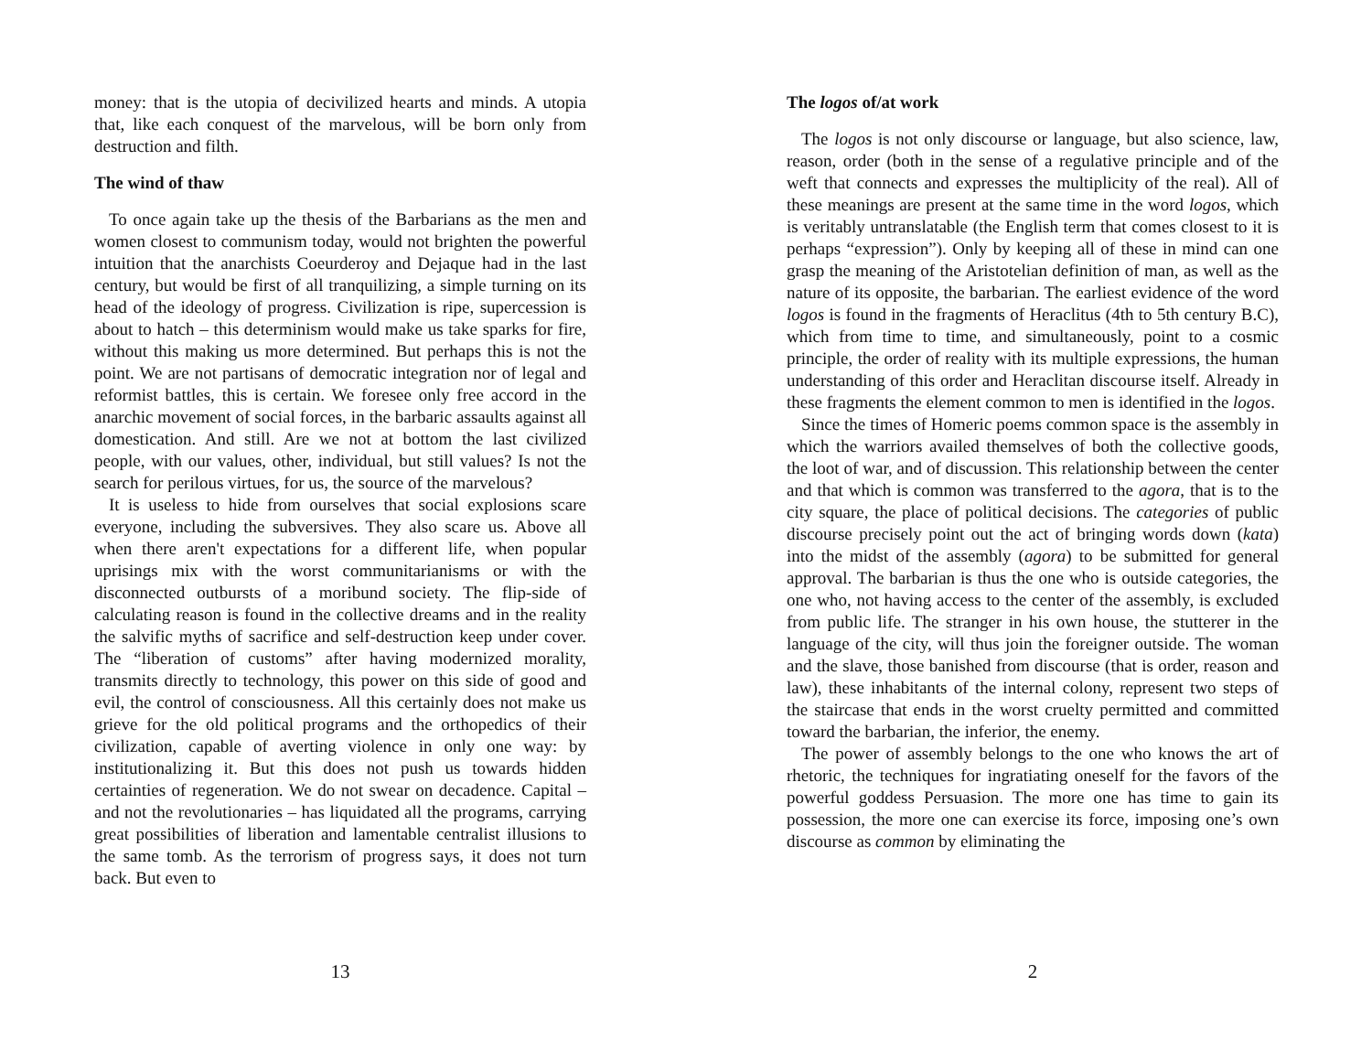money: that is the utopia of decivilized hearts and minds. A utopia that, like each conquest of the marvelous, will be born only from destruction and filth.
The wind of thaw
To once again take up the thesis of the Barbarians as the men and women closest to communism today, would not brighten the powerful intuition that the anarchists Coeurderoy and Dejaque had in the last century, but would be first of all tranquilizing, a simple turning on its head of the ideology of progress. Civilization is ripe, supercession is about to hatch – this determinism would make us take sparks for fire, without this making us more determined. But perhaps this is not the point. We are not partisans of democratic integration nor of legal and reformist battles, this is certain. We foresee only free accord in the anarchic movement of social forces, in the barbaric assaults against all domestication. And still. Are we not at bottom the last civilized people, with our values, other, individual, but still values? Is not the search for perilous virtues, for us, the source of the marvelous?
It is useless to hide from ourselves that social explosions scare everyone, including the subversives. They also scare us. Above all when there aren't expectations for a different life, when popular uprisings mix with the worst communitarianisms or with the disconnected outbursts of a moribund society. The flip-side of calculating reason is found in the collective dreams and in the reality the salvific myths of sacrifice and self-destruction keep under cover. The “liberation of customs” after having modernized morality, transmits directly to technology, this power on this side of good and evil, the control of consciousness. All this certainly does not make us grieve for the old political programs and the orthopedics of their civilization, capable of averting violence in only one way: by institutionalizing it. But this does not push us towards hidden certainties of regeneration. We do not swear on decadence. Capital – and not the revolutionaries – has liquidated all the programs, carrying great possibilities of liberation and lamentable centralist illusions to the same tomb. As the terrorism of progress says, it does not turn back. But even to
13
The logos of/at work
The logos is not only discourse or language, but also science, law, reason, order (both in the sense of a regulative principle and of the weft that connects and expresses the multiplicity of the real). All of these meanings are present at the same time in the word logos, which is veritably untranslatable (the English term that comes closest to it is perhaps “expression”). Only by keeping all of these in mind can one grasp the meaning of the Aristotelian definition of man, as well as the nature of its opposite, the barbarian. The earliest evidence of the word logos is found in the fragments of Heraclitus (4th to 5th century B.C), which from time to time, and simultaneously, point to a cosmic principle, the order of reality with its multiple expressions, the human understanding of this order and Heraclitan discourse itself. Already in these fragments the element common to men is identified in the logos.
Since the times of Homeric poems common space is the assembly in which the warriors availed themselves of both the collective goods, the loot of war, and of discussion. This relationship between the center and that which is common was transferred to the agora, that is to the city square, the place of political decisions. The categories of public discourse precisely point out the act of bringing words down (kata) into the midst of the assembly (agora) to be submitted for general approval. The barbarian is thus the one who is outside categories, the one who, not having access to the center of the assembly, is excluded from public life. The stranger in his own house, the stutterer in the language of the city, will thus join the foreigner outside. The woman and the slave, those banished from discourse (that is order, reason and law), these inhabitants of the internal colony, represent two steps of the staircase that ends in the worst cruelty permitted and committed toward the barbarian, the inferior, the enemy.
The power of assembly belongs to the one who knows the art of rhetoric, the techniques for ingratiating oneself for the favors of the powerful goddess Persuasion. The more one has time to gain its possession, the more one can exercise its force, imposing one’s own discourse as common by eliminating the
2